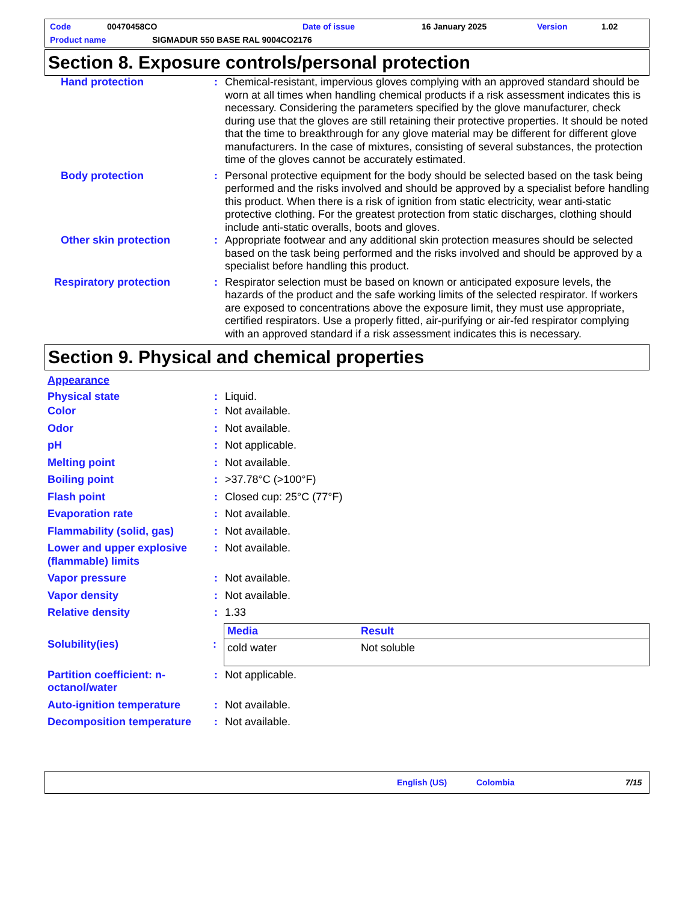Code 00470458CO Date of issue 16 January 2025 Version 1.02
Product name SIGMADUR 550 BASE RAL 9004CO2176
Section 8. Exposure controls/personal protection
Hand protection : Chemical-resistant, impervious gloves complying with an approved standard should be worn at all times when handling chemical products if a risk assessment indicates this is necessary. Considering the parameters specified by the glove manufacturer, check during use that the gloves are still retaining their protective properties. It should be noted that the time to breakthrough for any glove material may be different for different glove manufacturers. In the case of mixtures, consisting of several substances, the protection time of the gloves cannot be accurately estimated.
Body protection : Personal protective equipment for the body should be selected based on the task being performed and the risks involved and should be approved by a specialist before handling this product. When there is a risk of ignition from static electricity, wear anti-static protective clothing. For the greatest protection from static discharges, clothing should include anti-static overalls, boots and gloves.
Other skin protection : Appropriate footwear and any additional skin protection measures should be selected based on the task being performed and the risks involved and should be approved by a specialist before handling this product.
Respiratory protection : Respirator selection must be based on known or anticipated exposure levels, the hazards of the product and the safe working limits of the selected respirator. If workers are exposed to concentrations above the exposure limit, they must use appropriate, certified respirators. Use a properly fitted, air-purifying or air-fed respirator complying with an approved standard if a risk assessment indicates this is necessary.
Section 9. Physical and chemical properties
Appearance
Physical state : Liquid.
Color : Not available.
Odor : Not available.
pH : Not applicable.
Melting point : Not available.
Boiling point : >37.78°C (>100°F)
Flash point : Closed cup: 25°C (77°F)
Evaporation rate : Not available.
Flammability (solid, gas)
: Not available.
Lower and upper explosive (flammable) limits
: Not available.
Vapor pressure : Not available.
Vapor density : Not available.
Relative density : 1.33
Solubility(ies) :
| Media | Result |
| --- | --- |
| cold water | Not soluble |
Partition coefficient: n-octanol/water
: Not applicable.
Auto-ignition temperature
: Not available.
Decomposition temperature
: Not available.
English (US) Colombia 7/15